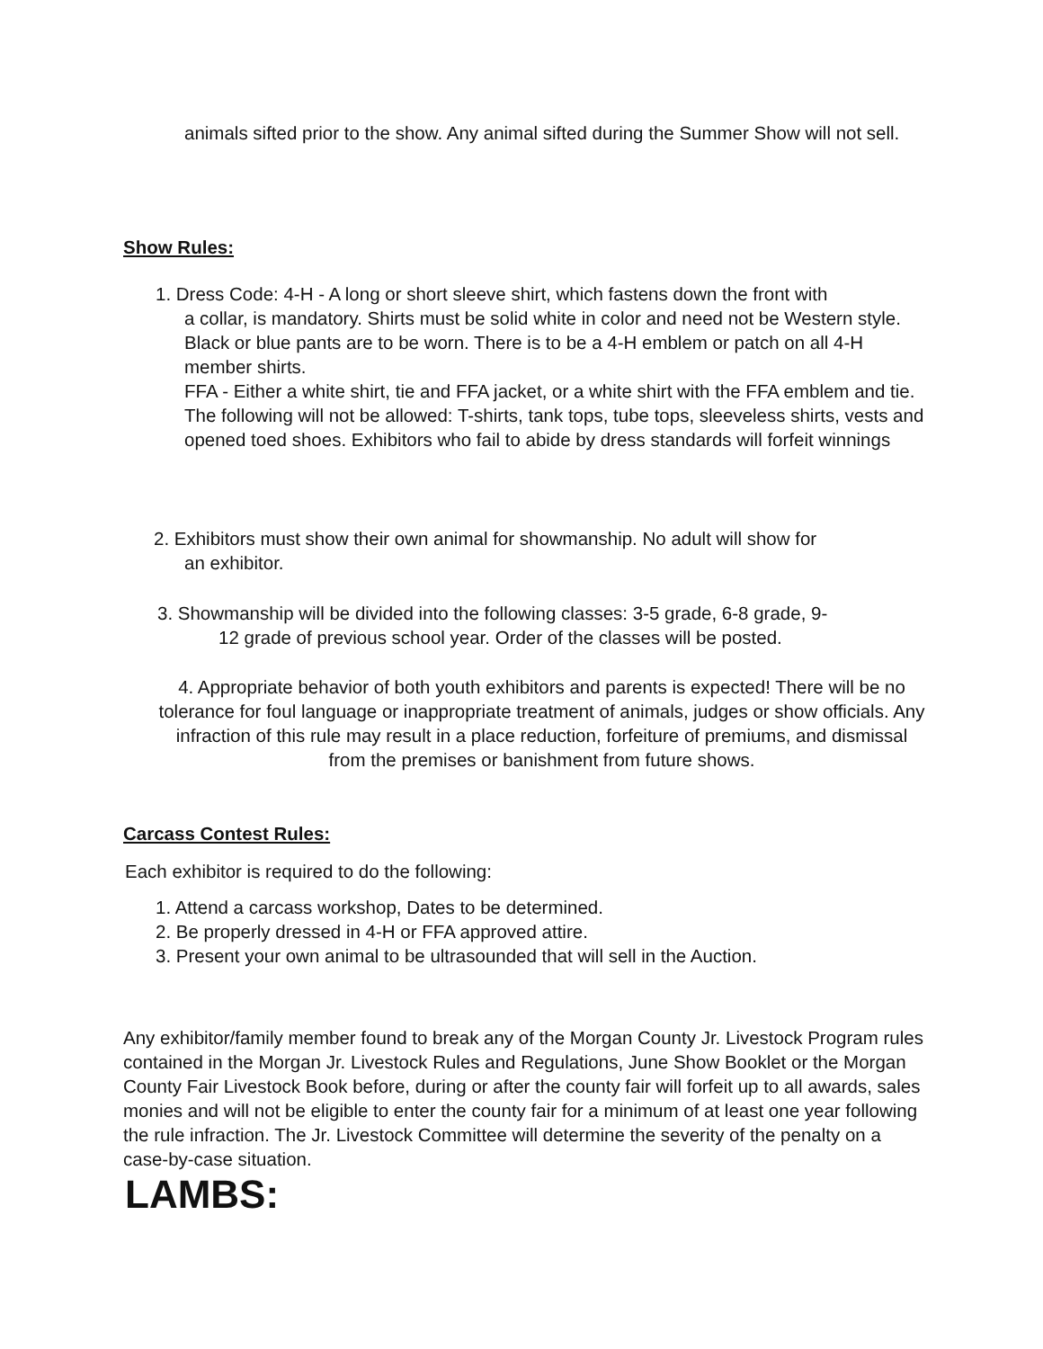animals sifted prior to the show. Any animal sifted during the Summer Show will not sell.
Show Rules:
1. Dress Code: 4-H - A long or short sleeve shirt, which fastens down the front with
a collar, is mandatory. Shirts must be solid white in color and need not be Western style. Black or blue pants are to be worn. There is to be a 4-H emblem or patch on all 4-H member shirts.
FFA - Either a white shirt, tie and FFA jacket, or a white shirt with the FFA emblem and tie.
The following will not be allowed: T-shirts, tank tops, tube tops, sleeveless shirts, vests and opened toed shoes. Exhibitors who fail to abide by dress standards will forfeit winnings
2. Exhibitors must show their own animal for showmanship. No adult will show for
an exhibitor.
3. Showmanship will be divided into the following classes: 3-5 grade, 6-8 grade, 9-
12 grade of previous school year. Order of the classes will be posted.
4. Appropriate behavior of both youth exhibitors and parents is expected! There will be no tolerance for foul language or inappropriate treatment of animals, judges or show officials. Any infraction of this rule may result in a place reduction, forfeiture of premiums, and dismissal from the premises or banishment from future shows.
Carcass Contest Rules:
Each exhibitor is required to do the following:
1. Attend a carcass workshop, Dates to be determined.
2. Be properly dressed in 4-H or FFA approved attire.
3. Present your own animal to be ultrasounded that will sell in the Auction.
Any exhibitor/family member found to break any of the Morgan County Jr. Livestock Program rules contained in the Morgan Jr. Livestock Rules and Regulations, June Show Booklet or the Morgan County Fair Livestock Book before, during or after the county fair will forfeit up to all awards, sales monies and will not be eligible to enter the county fair for a minimum of at least one year following the rule infraction. The Jr. Livestock Committee will determine the severity of the penalty on a case-by-case situation.
LAMBS: